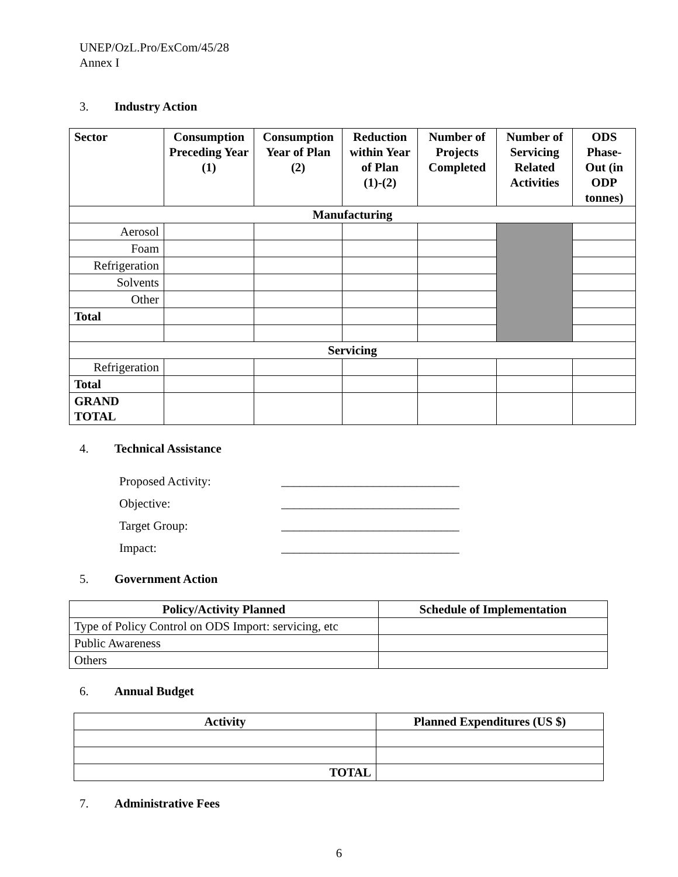UNEP/OzL.Pro/ExCom/45/28
Annex I
3. Industry Action
| Sector | Consumption Preceding Year (1) | Consumption Year of Plan (2) | Reduction within Year of Plan (1)-(2) | Number of Projects Completed | Number of Servicing Related Activities | ODS Phase-Out (in ODP tonnes) |
| --- | --- | --- | --- | --- | --- | --- |
| Manufacturing | | | | | | |
| Aerosol | | | | | | |
| Foam | | | | | | |
| Refrigeration | | | | | | |
| Solvents | | | | | | |
| Other | | | | | | |
| Total | | | | | | |
| Servicing | | | | | | |
| Refrigeration | | | | | | |
| Total | | | | | | |
| GRAND TOTAL | | | | | | |
4. Technical Assistance
Proposed Activity: _____________________________
Objective: _____________________________
Target Group: _____________________________
Impact: _____________________________
5. Government Action
| Policy/Activity Planned | Schedule of Implementation |
| --- | --- |
| Type of Policy Control on ODS Import: servicing, etc | |
| Public Awareness | |
| Others | |
6. Annual Budget
| Activity | Planned Expenditures (US $) |
| --- | --- |
| TOTAL | |
7. Administrative Fees
6